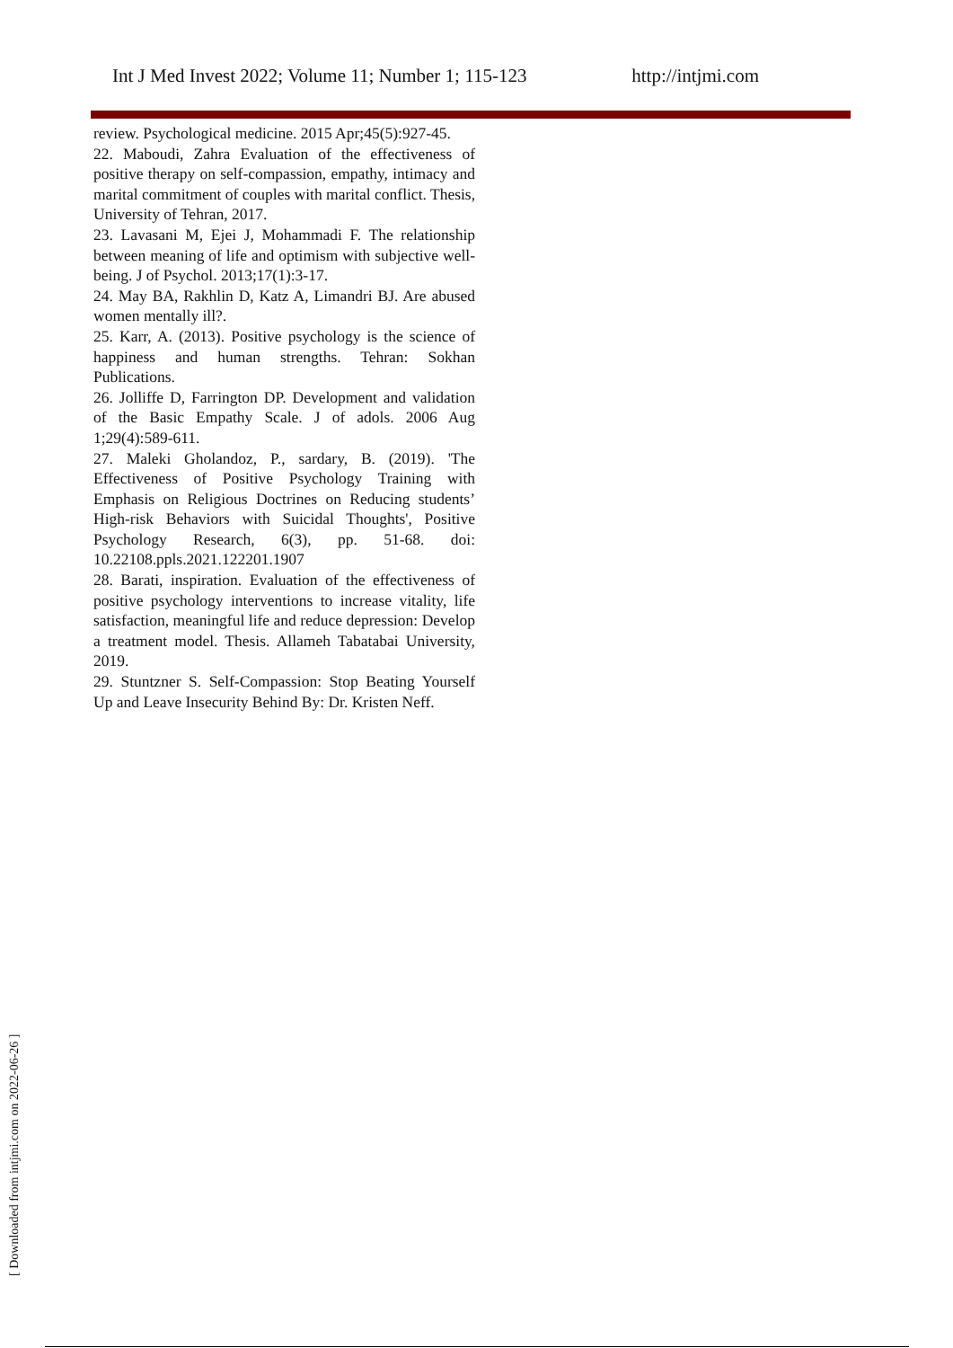Int J Med Invest 2022; Volume 11; Number 1; 115-123 http://intjmi.com
review. Psychological medicine. 2015 Apr;45(5):927-45.
22. Maboudi, Zahra Evaluation of the effectiveness of positive therapy on self-compassion, empathy, intimacy and marital commitment of couples with marital conflict. Thesis, University of Tehran, 2017.
23. Lavasani M, Ejei J, Mohammadi F. The relationship between meaning of life and optimism with subjective well-being. J of Psychol. 2013;17(1):3-17.
24. May BA, Rakhlin D, Katz A, Limandri BJ. Are abused women mentally ill?.
25. Karr, A. (2013). Positive psychology is the science of happiness and human strengths. Tehran: Sokhan Publications.
26. Jolliffe D, Farrington DP. Development and validation of the Basic Empathy Scale. J of adols. 2006 Aug 1;29(4):589-611.
27. Maleki Gholandoz, P., sardary, B. (2019). 'The Effectiveness of Positive Psychology Training with Emphasis on Religious Doctrines on Reducing students’ High-risk Behaviors with Suicidal Thoughts', Positive Psychology Research, 6(3), pp. 51-68. doi: 10.22108.ppls.2021.122201.1907
28. Barati, inspiration. Evaluation of the effectiveness of positive psychology interventions to increase vitality, life satisfaction, meaningful life and reduce depression: Develop a treatment model. Thesis. Allameh Tabatabai University, 2019.
29. Stuntzner S. Self-Compassion: Stop Beating Yourself Up and Leave Insecurity Behind By: Dr. Kristen Neff.
[ Downloaded from intjmi.com on 2022-06-26 ]